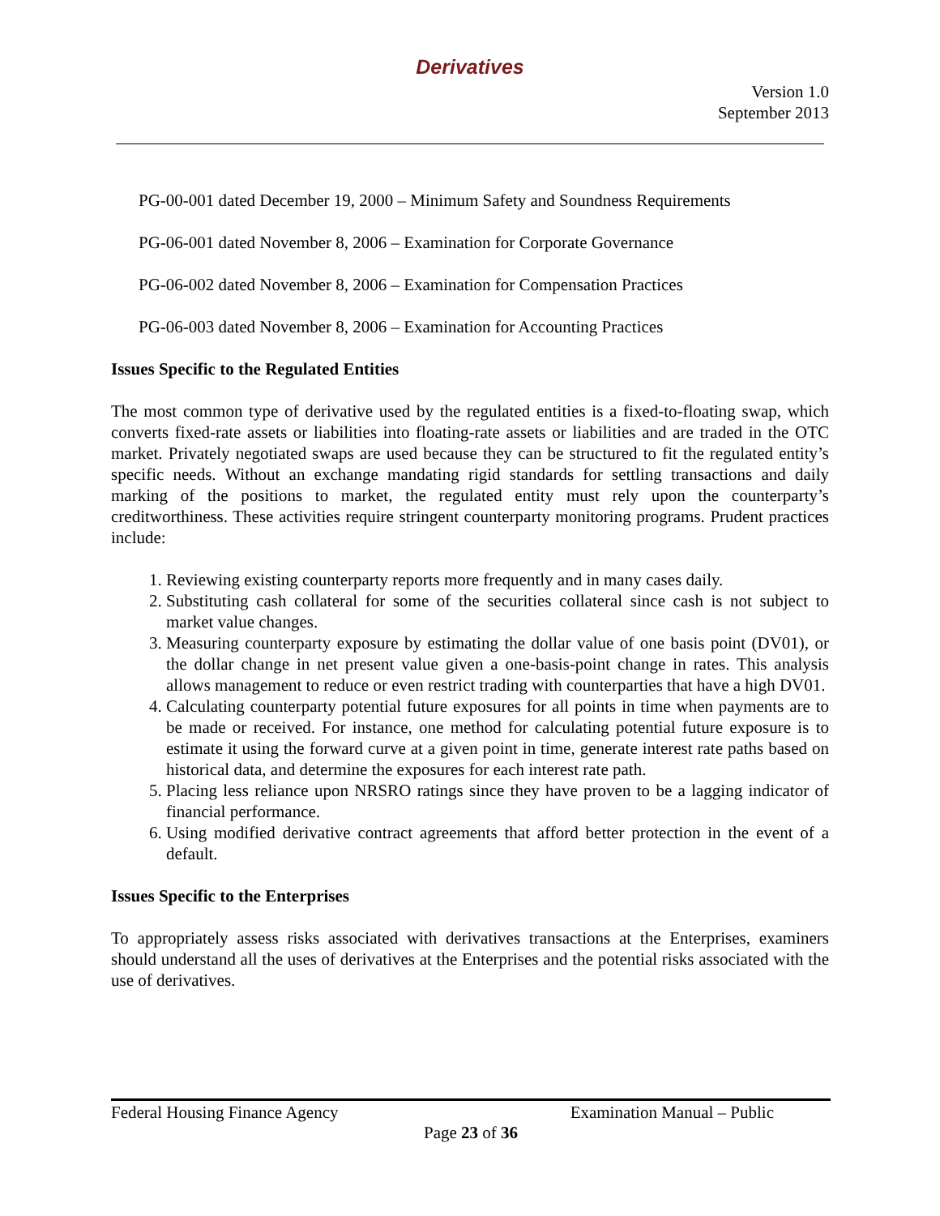Derivatives
Version 1.0
September 2013
PG-00-001 dated December 19, 2000 – Minimum Safety and Soundness Requirements
PG-06-001 dated November 8, 2006 – Examination for Corporate Governance
PG-06-002 dated November 8, 2006 – Examination for Compensation Practices
PG-06-003 dated November 8, 2006 – Examination for Accounting Practices
Issues Specific to the Regulated Entities
The most common type of derivative used by the regulated entities is a fixed-to-floating swap, which converts fixed-rate assets or liabilities into floating-rate assets or liabilities and are traded in the OTC market. Privately negotiated swaps are used because they can be structured to fit the regulated entity’s specific needs. Without an exchange mandating rigid standards for settling transactions and daily marking of the positions to market, the regulated entity must rely upon the counterparty’s creditworthiness. These activities require stringent counterparty monitoring programs. Prudent practices include:
1. Reviewing existing counterparty reports more frequently and in many cases daily.
2. Substituting cash collateral for some of the securities collateral since cash is not subject to market value changes.
3. Measuring counterparty exposure by estimating the dollar value of one basis point (DV01), or the dollar change in net present value given a one-basis-point change in rates. This analysis allows management to reduce or even restrict trading with counterparties that have a high DV01.
4. Calculating counterparty potential future exposures for all points in time when payments are to be made or received. For instance, one method for calculating potential future exposure is to estimate it using the forward curve at a given point in time, generate interest rate paths based on historical data, and determine the exposures for each interest rate path.
5. Placing less reliance upon NRSRO ratings since they have proven to be a lagging indicator of financial performance.
6. Using modified derivative contract agreements that afford better protection in the event of a default.
Issues Specific to the Enterprises
To appropriately assess risks associated with derivatives transactions at the Enterprises, examiners should understand all the uses of derivatives at the Enterprises and the potential risks associated with the use of derivatives.
Federal Housing Finance Agency Examination Manual – Public
Page 23 of 36